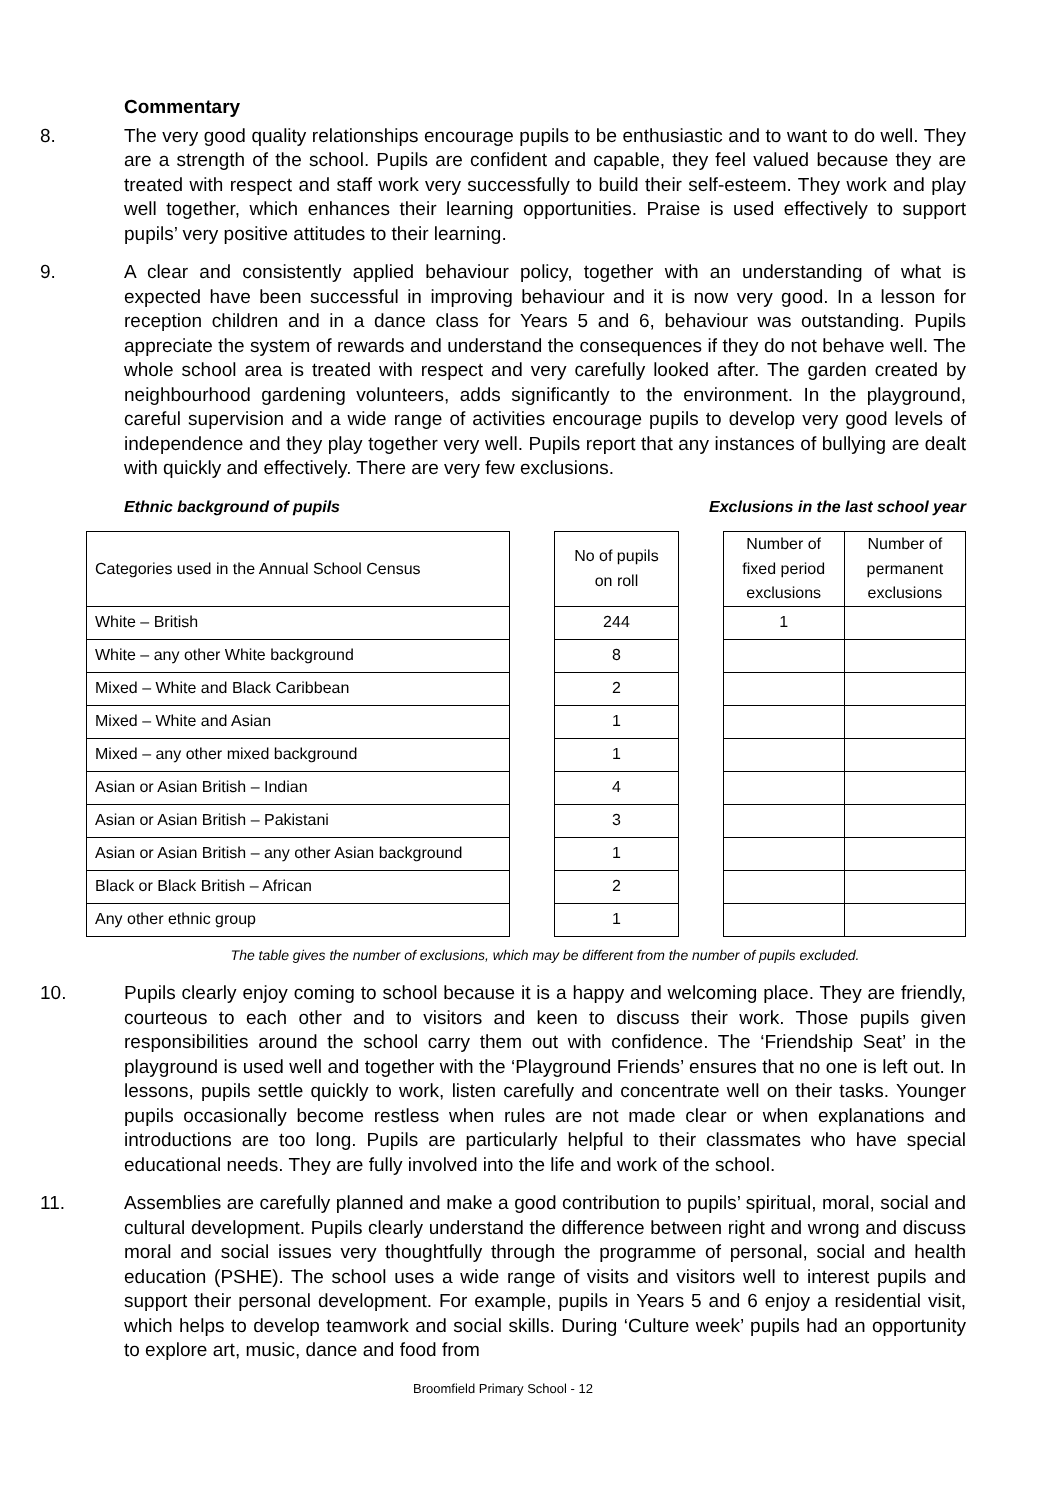Commentary
8. The very good quality relationships encourage pupils to be enthusiastic and to want to do well. They are a strength of the school. Pupils are confident and capable, they feel valued because they are treated with respect and staff work very successfully to build their self-esteem. They work and play well together, which enhances their learning opportunities. Praise is used effectively to support pupils’ very positive attitudes to their learning.
9. A clear and consistently applied behaviour policy, together with an understanding of what is expected have been successful in improving behaviour and it is now very good. In a lesson for reception children and in a dance class for Years 5 and 6, behaviour was outstanding. Pupils appreciate the system of rewards and understand the consequences if they do not behave well. The whole school area is treated with respect and very carefully looked after. The garden created by neighbourhood gardening volunteers, adds significantly to the environment. In the playground, careful supervision and a wide range of activities encourage pupils to develop very good levels of independence and they play together very well. Pupils report that any instances of bullying are dealt with quickly and effectively. There are very few exclusions.
Ethnic background of pupils Exclusions in the last school year
| Categories used in the Annual School Census | | No of pupils on roll | | Number of fixed period exclusions | Number of permanent exclusions |
| --- | --- | --- | --- | --- | --- |
| White – British | | 244 | | 1 | |
| White – any other White background | | 8 | | | |
| Mixed – White and Black Caribbean | | 2 | | | |
| Mixed – White and Asian | | 1 | | | |
| Mixed – any other mixed background | | 1 | | | |
| Asian or Asian British – Indian | | 4 | | | |
| Asian or Asian British – Pakistani | | 3 | | | |
| Asian or Asian British – any other Asian background | | 1 | | | |
| Black or Black British – African | | 2 | | | |
| Any other ethnic group | | 1 | | | |
The table gives the number of exclusions, which may be different from the number of pupils excluded.
10. Pupils clearly enjoy coming to school because it is a happy and welcoming place. They are friendly, courteous to each other and to visitors and keen to discuss their work. Those pupils given responsibilities around the school carry them out with confidence. The ‘Friendship Seat’ in the playground is used well and together with the ‘Playground Friends’ ensures that no one is left out. In lessons, pupils settle quickly to work, listen carefully and concentrate well on their tasks. Younger pupils occasionally become restless when rules are not made clear or when explanations and introductions are too long. Pupils are particularly helpful to their classmates who have special educational needs. They are fully involved into the life and work of the school.
11. Assemblies are carefully planned and make a good contribution to pupils’ spiritual, moral, social and cultural development. Pupils clearly understand the difference between right and wrong and discuss moral and social issues very thoughtfully through the programme of personal, social and health education (PSHE). The school uses a wide range of visits and visitors well to interest pupils and support their personal development. For example, pupils in Years 5 and 6 enjoy a residential visit, which helps to develop teamwork and social skills. During ‘Culture week’ pupils had an opportunity to explore art, music, dance and food from
Broomfield Primary School - 12